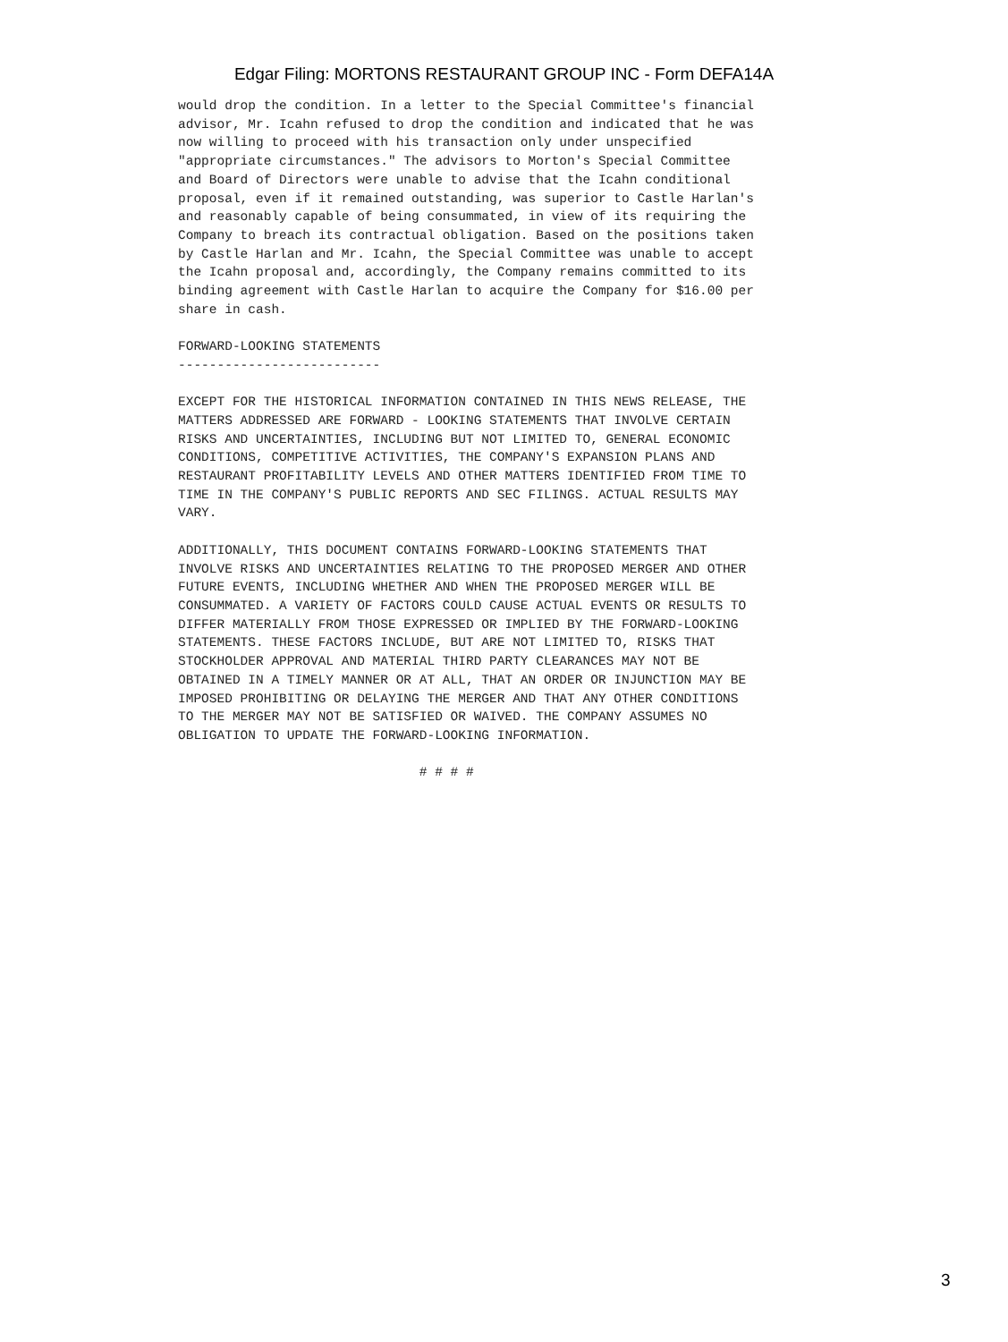Edgar Filing: MORTONS RESTAURANT GROUP INC - Form DEFA14A
would drop the condition. In a letter to the Special Committee's financial
advisor, Mr. Icahn refused to drop the condition and indicated that he was
now willing to proceed with his transaction only under unspecified
"appropriate circumstances." The advisors to Morton's Special Committee
and Board of Directors were unable to advise that the Icahn conditional
proposal, even if it remained outstanding, was superior to Castle Harlan's
and reasonably capable of being consummated, in view of its requiring the
Company to breach its contractual obligation. Based on the positions taken
by Castle Harlan and Mr. Icahn, the Special Committee was unable to accept
the Icahn proposal and, accordingly, the Company remains committed to its
binding agreement with Castle Harlan to acquire the Company for $16.00 per
share in cash.

FORWARD-LOOKING STATEMENTS
--------------------------

EXCEPT FOR THE HISTORICAL INFORMATION CONTAINED IN THIS NEWS RELEASE, THE
MATTERS ADDRESSED ARE FORWARD - LOOKING STATEMENTS THAT INVOLVE CERTAIN
RISKS AND UNCERTAINTIES, INCLUDING BUT NOT LIMITED TO, GENERAL ECONOMIC
CONDITIONS, COMPETITIVE ACTIVITIES, THE COMPANY'S EXPANSION PLANS AND
RESTAURANT PROFITABILITY LEVELS AND OTHER MATTERS IDENTIFIED FROM TIME TO
TIME IN THE COMPANY'S PUBLIC REPORTS AND SEC FILINGS. ACTUAL RESULTS MAY
VARY.

ADDITIONALLY, THIS DOCUMENT CONTAINS FORWARD-LOOKING STATEMENTS THAT
INVOLVE RISKS AND UNCERTAINTIES RELATING TO THE PROPOSED MERGER AND OTHER
FUTURE EVENTS, INCLUDING WHETHER AND WHEN THE PROPOSED MERGER WILL BE
CONSUMMATED. A VARIETY OF FACTORS COULD CAUSE ACTUAL EVENTS OR RESULTS TO
DIFFER MATERIALLY FROM THOSE EXPRESSED OR IMPLIED BY THE FORWARD-LOOKING
STATEMENTS. THESE FACTORS INCLUDE, BUT ARE NOT LIMITED TO, RISKS THAT
STOCKHOLDER APPROVAL AND MATERIAL THIRD PARTY CLEARANCES MAY NOT BE
OBTAINED IN A TIMELY MANNER OR AT ALL, THAT AN ORDER OR INJUNCTION MAY BE
IMPOSED PROHIBITING OR DELAYING THE MERGER AND THAT ANY OTHER CONDITIONS
TO THE MERGER MAY NOT BE SATISFIED OR WAIVED. THE COMPANY ASSUMES NO
OBLIGATION TO UPDATE THE FORWARD-LOOKING INFORMATION.

                               # # # #
3